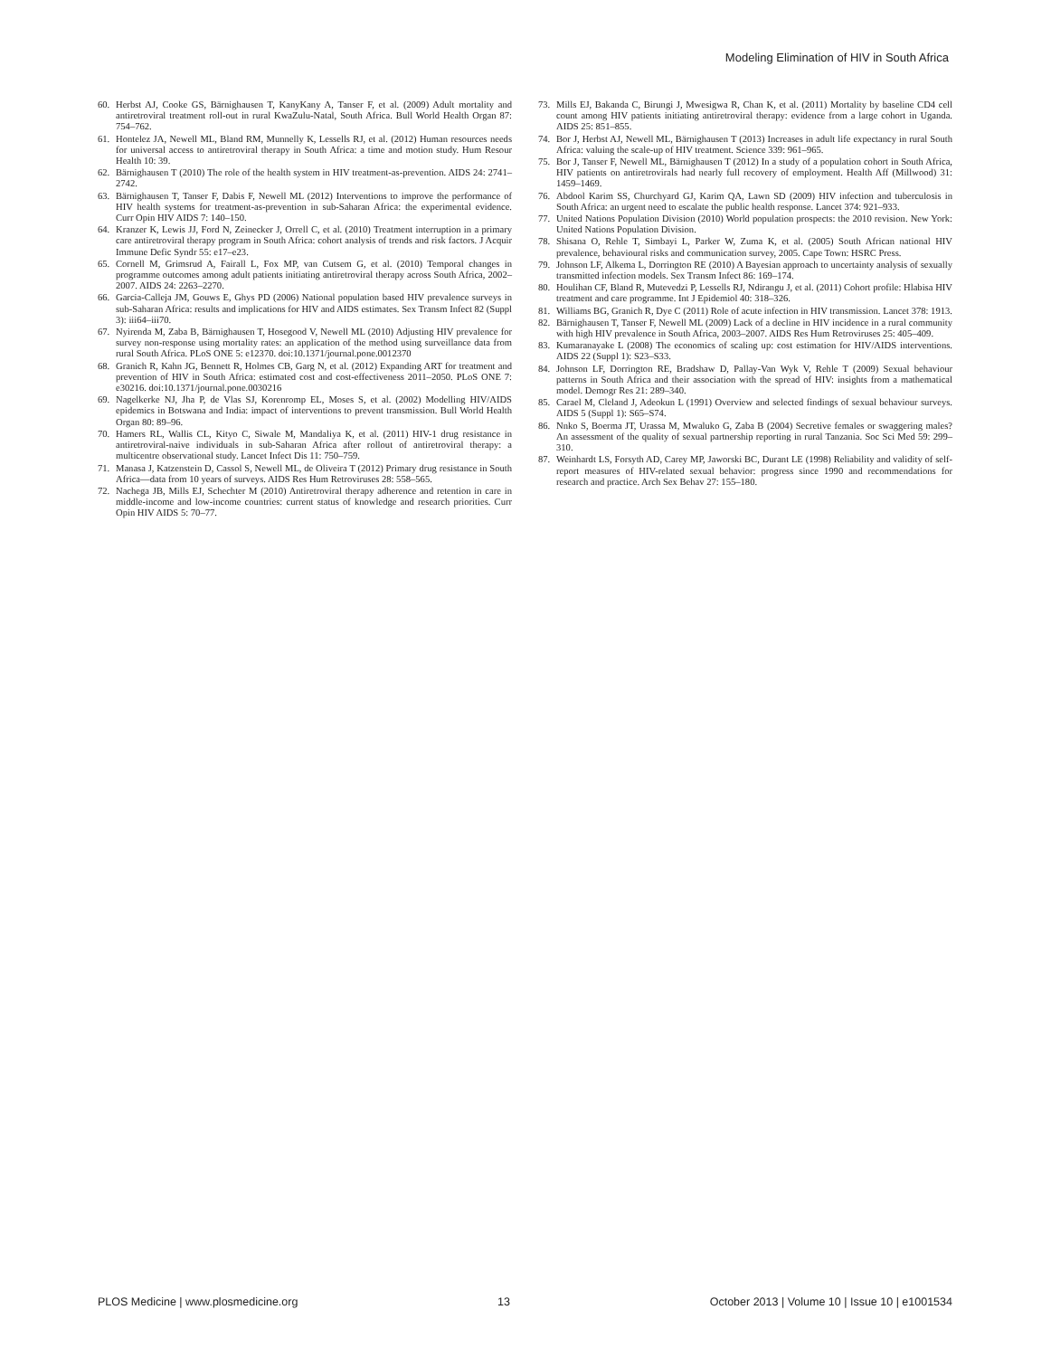Modeling Elimination of HIV in South Africa
60. Herbst AJ, Cooke GS, Bärnighausen T, KanyKany A, Tanser F, et al. (2009) Adult mortality and antiretroviral treatment roll-out in rural KwaZulu-Natal, South Africa. Bull World Health Organ 87: 754–762.
61. Hontelez JA, Newell ML, Bland RM, Munnelly K, Lessells RJ, et al. (2012) Human resources needs for universal access to antiretroviral therapy in South Africa: a time and motion study. Hum Resour Health 10: 39.
62. Bärnighausen T (2010) The role of the health system in HIV treatment-as-prevention. AIDS 24: 2741–2742.
63. Bärnighausen T, Tanser F, Dabis F, Newell ML (2012) Interventions to improve the performance of HIV health systems for treatment-as-prevention in sub-Saharan Africa: the experimental evidence. Curr Opin HIV AIDS 7: 140–150.
64. Kranzer K, Lewis JJ, Ford N, Zeinecker J, Orrell C, et al. (2010) Treatment interruption in a primary care antiretroviral therapy program in South Africa: cohort analysis of trends and risk factors. J Acquir Immune Defic Syndr 55: e17–e23.
65. Cornell M, Grimsrud A, Fairall L, Fox MP, van Cutsem G, et al. (2010) Temporal changes in programme outcomes among adult patients initiating antiretroviral therapy across South Africa, 2002–2007. AIDS 24: 2263–2270.
66. Garcia-Calleja JM, Gouws E, Ghys PD (2006) National population based HIV prevalence surveys in sub-Saharan Africa: results and implications for HIV and AIDS estimates. Sex Transm Infect 82 (Suppl 3): iii64–iii70.
67. Nyirenda M, Zaba B, Bärnighausen T, Hosegood V, Newell ML (2010) Adjusting HIV prevalence for survey non-response using mortality rates: an application of the method using surveillance data from rural South Africa. PLoS ONE 5: e12370. doi:10.1371/journal.pone.0012370
68. Granich R, Kahn JG, Bennett R, Holmes CB, Garg N, et al. (2012) Expanding ART for treatment and prevention of HIV in South Africa: estimated cost and cost-effectiveness 2011–2050. PLoS ONE 7: e30216. doi:10.1371/journal.pone.0030216
69. Nagelkerke NJ, Jha P, de Vlas SJ, Korenromp EL, Moses S, et al. (2002) Modelling HIV/AIDS epidemics in Botswana and India: impact of interventions to prevent transmission. Bull World Health Organ 80: 89–96.
70. Hamers RL, Wallis CL, Kityo C, Siwale M, Mandaliya K, et al. (2011) HIV-1 drug resistance in antiretroviral-naive individuals in sub-Saharan Africa after rollout of antiretroviral therapy: a multicentre observational study. Lancet Infect Dis 11: 750–759.
71. Manasa J, Katzenstein D, Cassol S, Newell ML, de Oliveira T (2012) Primary drug resistance in South Africa—data from 10 years of surveys. AIDS Res Hum Retroviruses 28: 558–565.
72. Nachega JB, Mills EJ, Schechter M (2010) Antiretroviral therapy adherence and retention in care in middle-income and low-income countries: current status of knowledge and research priorities. Curr Opin HIV AIDS 5: 70–77.
73. Mills EJ, Bakanda C, Birungi J, Mwesigwa R, Chan K, et al. (2011) Mortality by baseline CD4 cell count among HIV patients initiating antiretroviral therapy: evidence from a large cohort in Uganda. AIDS 25: 851–855.
74. Bor J, Herbst AJ, Newell ML, Bärnighausen T (2013) Increases in adult life expectancy in rural South Africa: valuing the scale-up of HIV treatment. Science 339: 961–965.
75. Bor J, Tanser F, Newell ML, Bärnighausen T (2012) In a study of a population cohort in South Africa, HIV patients on antiretrovirals had nearly full recovery of employment. Health Aff (Millwood) 31: 1459–1469.
76. Abdool Karim SS, Churchyard GJ, Karim QA, Lawn SD (2009) HIV infection and tuberculosis in South Africa: an urgent need to escalate the public health response. Lancet 374: 921–933.
77. United Nations Population Division (2010) World population prospects: the 2010 revision. New York: United Nations Population Division.
78. Shisana O, Rehle T, Simbayi L, Parker W, Zuma K, et al. (2005) South African national HIV prevalence, behavioural risks and communication survey, 2005. Cape Town: HSRC Press.
79. Johnson LF, Alkema L, Dorrington RE (2010) A Bayesian approach to uncertainty analysis of sexually transmitted infection models. Sex Transm Infect 86: 169–174.
80. Houlihan CF, Bland R, Mutevedzi P, Lessells RJ, Ndirangu J, et al. (2011) Cohort profile: Hlabisa HIV treatment and care programme. Int J Epidemiol 40: 318–326.
81. Williams BG, Granich R, Dye C (2011) Role of acute infection in HIV transmission. Lancet 378: 1913.
82. Bärnighausen T, Tanser F, Newell ML (2009) Lack of a decline in HIV incidence in a rural community with high HIV prevalence in South Africa, 2003–2007. AIDS Res Hum Retroviruses 25: 405–409.
83. Kumaranayake L (2008) The economics of scaling up: cost estimation for HIV/AIDS interventions. AIDS 22 (Suppl 1): S23–S33.
84. Johnson LF, Dorrington RE, Bradshaw D, Pallay-Van Wyk V, Rehle T (2009) Sexual behaviour patterns in South Africa and their association with the spread of HIV: insights from a mathematical model. Demogr Res 21: 289–340.
85. Carael M, Cleland J, Adeokun L (1991) Overview and selected findings of sexual behaviour surveys. AIDS 5 (Suppl 1): S65–S74.
86. Nnko S, Boerma JT, Urassa M, Mwaluko G, Zaba B (2004) Secretive females or swaggering males? An assessment of the quality of sexual partnership reporting in rural Tanzania. Soc Sci Med 59: 299–310.
87. Weinhardt LS, Forsyth AD, Carey MP, Jaworski BC, Durant LE (1998) Reliability and validity of self-report measures of HIV-related sexual behavior: progress since 1990 and recommendations for research and practice. Arch Sex Behav 27: 155–180.
PLOS Medicine | www.plosmedicine.org 13 October 2013 | Volume 10 | Issue 10 | e1001534